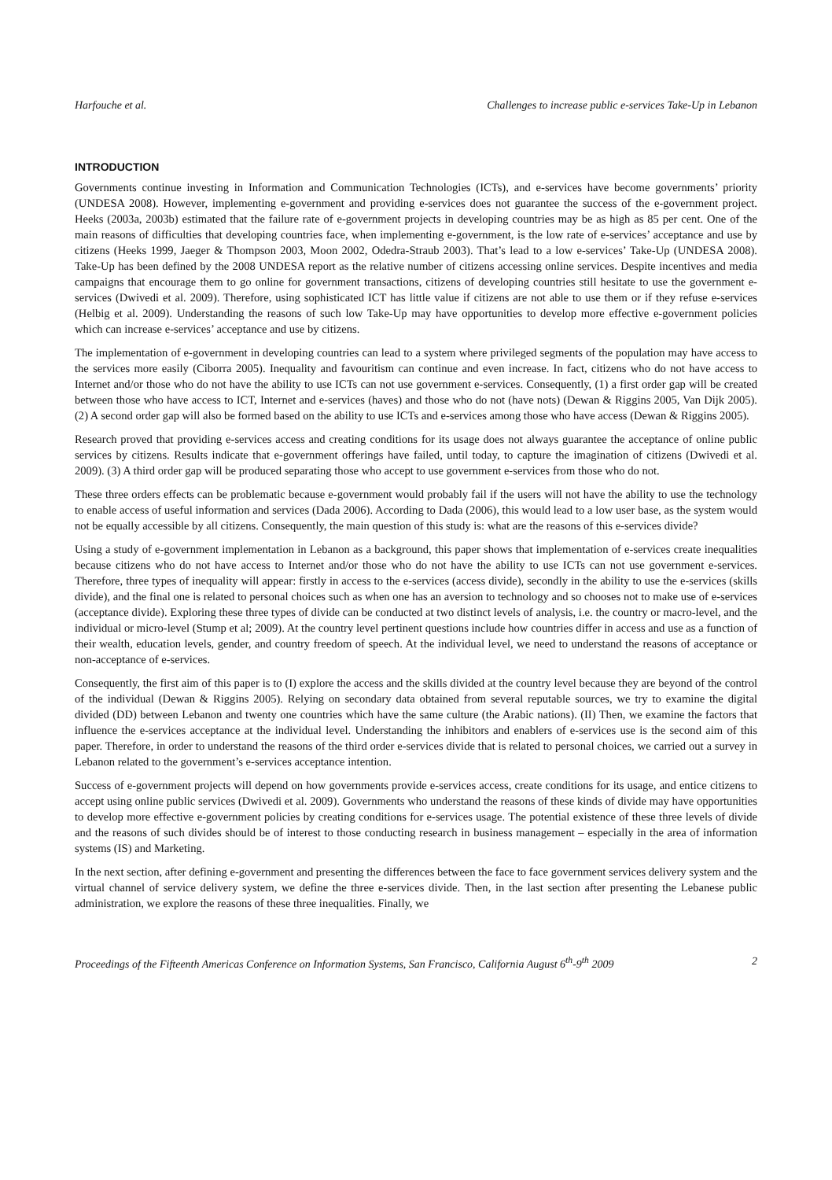Harfouche et al. Challenges to increase public e-services Take-Up in Lebanon
INTRODUCTION
Governments continue investing in Information and Communication Technologies (ICTs), and e-services have become governments’ priority (UNDESA 2008). However, implementing e-government and providing e-services does not guarantee the success of the e-government project. Heeks (2003a, 2003b) estimated that the failure rate of e-government projects in developing countries may be as high as 85 per cent. One of the main reasons of difficulties that developing countries face, when implementing e-government, is the low rate of e-services’ acceptance and use by citizens (Heeks 1999, Jaeger & Thompson 2003, Moon 2002, Odedra-Straub 2003). That’s lead to a low e-services’ Take-Up (UNDESA 2008). Take-Up has been defined by the 2008 UNDESA report as the relative number of citizens accessing online services. Despite incentives and media campaigns that encourage them to go online for government transactions, citizens of developing countries still hesitate to use the government e-services (Dwivedi et al. 2009). Therefore, using sophisticated ICT has little value if citizens are not able to use them or if they refuse e-services (Helbig et al. 2009). Understanding the reasons of such low Take-Up may have opportunities to develop more effective e-government policies which can increase e-services’ acceptance and use by citizens.
The implementation of e-government in developing countries can lead to a system where privileged segments of the population may have access to the services more easily (Ciborra 2005). Inequality and favouritism can continue and even increase. In fact, citizens who do not have access to Internet and/or those who do not have the ability to use ICTs can not use government e-services. Consequently, (1) a first order gap will be created between those who have access to ICT, Internet and e-services (haves) and those who do not (have nots) (Dewan & Riggins 2005, Van Dijk 2005). (2) A second order gap will also be formed based on the ability to use ICTs and e-services among those who have access (Dewan & Riggins 2005).
Research proved that providing e-services access and creating conditions for its usage does not always guarantee the acceptance of online public services by citizens. Results indicate that e-government offerings have failed, until today, to capture the imagination of citizens (Dwivedi et al. 2009). (3) A third order gap will be produced separating those who accept to use government e-services from those who do not.
These three orders effects can be problematic because e-government would probably fail if the users will not have the ability to use the technology to enable access of useful information and services (Dada 2006). According to Dada (2006), this would lead to a low user base, as the system would not be equally accessible by all citizens. Consequently, the main question of this study is: what are the reasons of this e-services divide?
Using a study of e-government implementation in Lebanon as a background, this paper shows that implementation of e-services create inequalities because citizens who do not have access to Internet and/or those who do not have the ability to use ICTs can not use government e-services. Therefore, three types of inequality will appear: firstly in access to the e-services (access divide), secondly in the ability to use the e-services (skills divide), and the final one is related to personal choices such as when one has an aversion to technology and so chooses not to make use of e-services (acceptance divide). Exploring these three types of divide can be conducted at two distinct levels of analysis, i.e. the country or macro-level, and the individual or micro-level (Stump et al; 2009). At the country level pertinent questions include how countries differ in access and use as a function of their wealth, education levels, gender, and country freedom of speech. At the individual level, we need to understand the reasons of acceptance or non-acceptance of e-services.
Consequently, the first aim of this paper is to (I) explore the access and the skills divided at the country level because they are beyond of the control of the individual (Dewan & Riggins 2005). Relying on secondary data obtained from several reputable sources, we try to examine the digital divided (DD) between Lebanon and twenty one countries which have the same culture (the Arabic nations). (II) Then, we examine the factors that influence the e-services acceptance at the individual level. Understanding the inhibitors and enablers of e-services use is the second aim of this paper. Therefore, in order to understand the reasons of the third order e-services divide that is related to personal choices, we carried out a survey in Lebanon related to the government’s e-services acceptance intention.
Success of e-government projects will depend on how governments provide e-services access, create conditions for its usage, and entice citizens to accept using online public services (Dwivedi et al. 2009). Governments who understand the reasons of these kinds of divide may have opportunities to develop more effective e-government policies by creating conditions for e-services usage. The potential existence of these three levels of divide and the reasons of such divides should be of interest to those conducting research in business management – especially in the area of information systems (IS) and Marketing.
In the next section, after defining e-government and presenting the differences between the face to face government services delivery system and the virtual channel of service delivery system, we define the three e-services divide. Then, in the last section after presenting the Lebanese public administration, we explore the reasons of these three inequalities. Finally, we
Proceedings of the Fifteenth Americas Conference on Information Systems, San Francisco, California August 6<sup>th</sup>-9<sup>th</sup> 2009 2